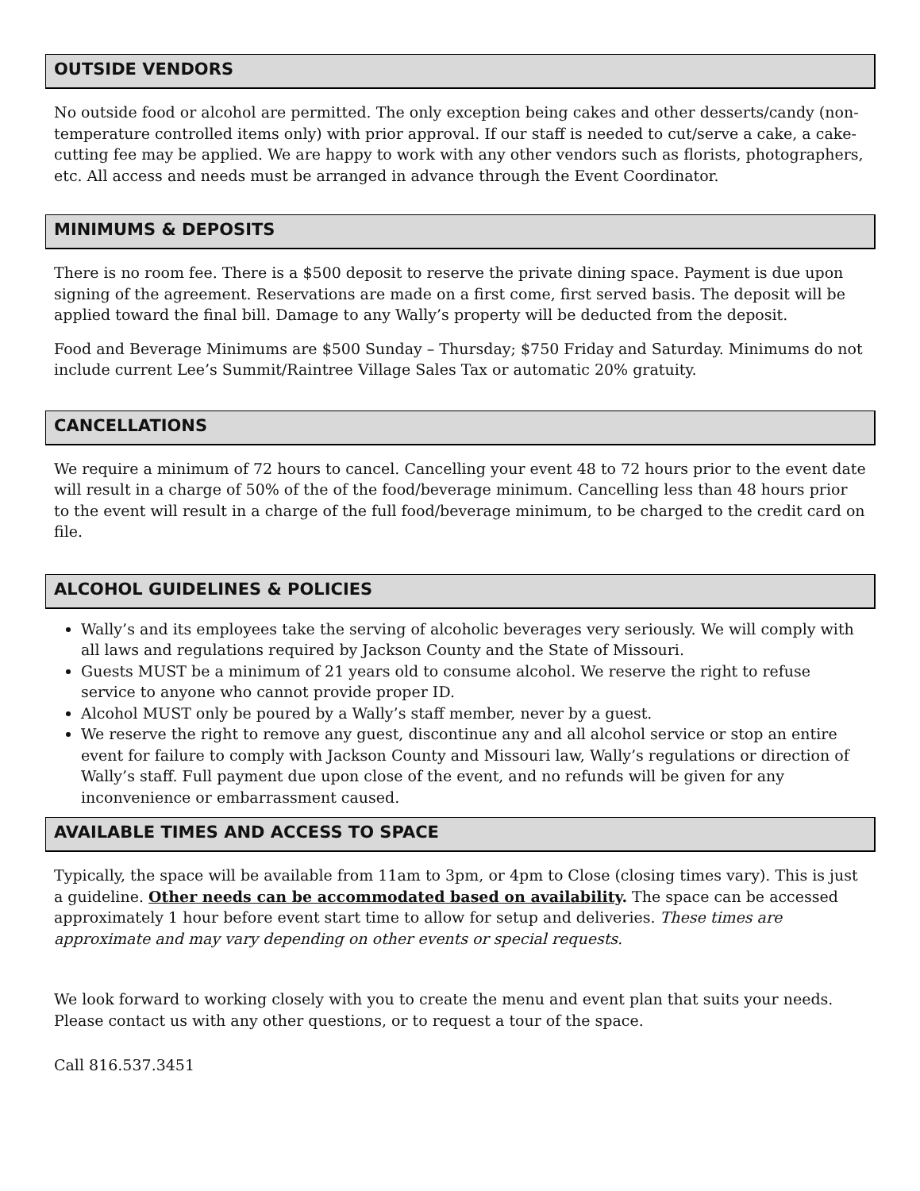OUTSIDE VENDORS
No outside food or alcohol are permitted. The only exception being cakes and other desserts/candy (non-temperature controlled items only) with prior approval. If our staff is needed to cut/serve a cake, a cake-cutting fee may be applied. We are happy to work with any other vendors such as florists, photographers, etc. All access and needs must be arranged in advance through the Event Coordinator.
MINIMUMS & DEPOSITS
There is no room fee. There is a $500 deposit to reserve the private dining space. Payment is due upon signing of the agreement. Reservations are made on a first come, first served basis. The deposit will be applied toward the final bill. Damage to any Wally’s property will be deducted from the deposit.
Food and Beverage Minimums are $500 Sunday – Thursday; $750 Friday and Saturday. Minimums do not include current Lee’s Summit/Raintree Village Sales Tax or automatic 20% gratuity.
CANCELLATIONS
We require a minimum of 72 hours to cancel. Cancelling your event 48 to 72 hours prior to the event date will result in a charge of 50% of the of the food/beverage minimum. Cancelling less than 48 hours prior to the event will result in a charge of the full food/beverage minimum, to be charged to the credit card on file.
ALCOHOL GUIDELINES & POLICIES
Wally’s and its employees take the serving of alcoholic beverages very seriously. We will comply with all laws and regulations required by Jackson County and the State of Missouri.
Guests MUST be a minimum of 21 years old to consume alcohol. We reserve the right to refuse service to anyone who cannot provide proper ID.
Alcohol MUST only be poured by a Wally’s staff member, never by a guest.
We reserve the right to remove any guest, discontinue any and all alcohol service or stop an entire event for failure to comply with Jackson County and Missouri law, Wally’s regulations or direction of Wally’s staff. Full payment due upon close of the event, and no refunds will be given for any inconvenience or embarrassment caused.
AVAILABLE TIMES AND ACCESS TO SPACE
Typically, the space will be available from 11am to 3pm, or 4pm to Close (closing times vary). This is just a guideline. Other needs can be accommodated based on availability. The space can be accessed approximately 1 hour before event start time to allow for setup and deliveries. These times are approximate and may vary depending on other events or special requests.
We look forward to working closely with you to create the menu and event plan that suits your needs. Please contact us with any other questions, or to request a tour of the space.
Call 816.537.3451